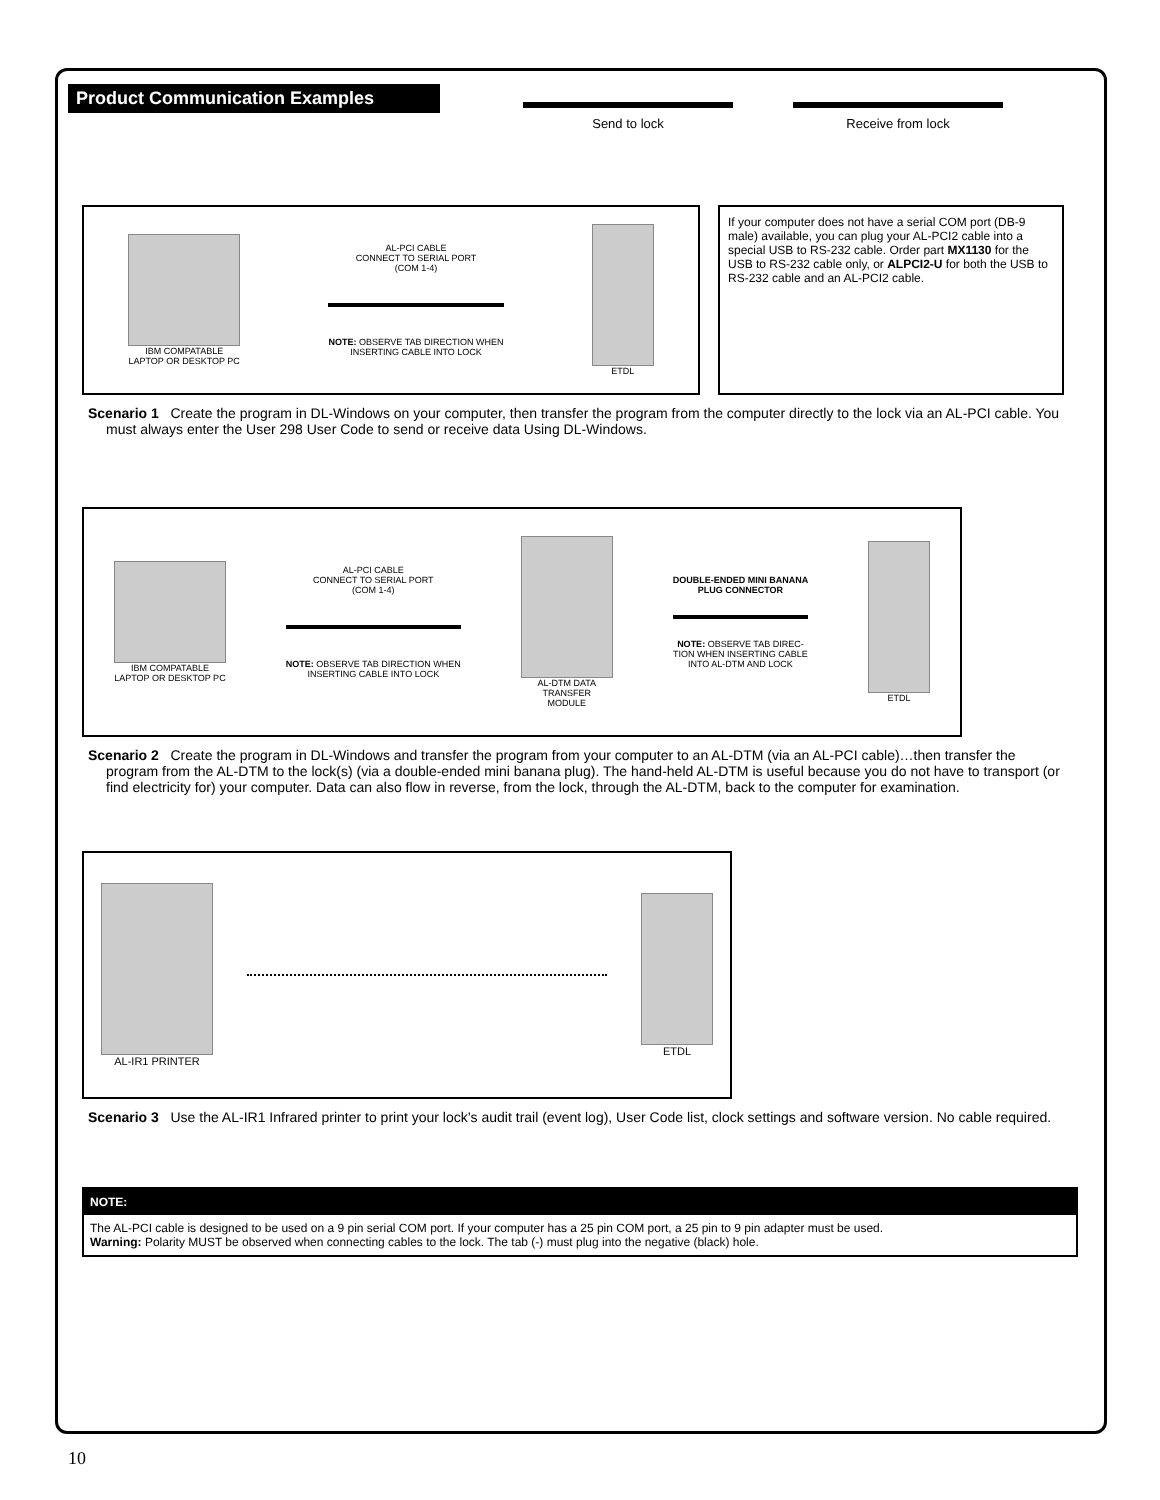Product Communication Examples
Send to lock Receive from lock
IBM COMPATABLE
LAPTOP OR DESKTOP PC
AL-PCI CABLE
CONNECT TO SERIAL PORT
(COM 1-4)
NOTE: OBSERVE TAB DIRECTION WHEN
INSERTING CABLE INTO LOCK
ETDL
If your computer does not have a serial COM port (DB-9 male) available, you can plug your AL-PCI2 cable into a special USB to RS-232 cable. Order part MX1130 for the USB to RS-232 cable only, or ALPCI2-U for both the USB to RS-232 cable and an AL-PCI2 cable.
Scenario 1 Create the program in DL-Windows on your computer, then transfer the program from the computer directly to the lock via an AL-PCI cable. You must always enter the User 298 User Code to send or receive data Using DL-Windows.
IBM COMPATABLE
LAPTOP OR DESKTOP PC
AL-PCI CABLE
CONNECT TO SERIAL PORT
(COM 1-4)
NOTE: OBSERVE TAB DIRECTION WHEN
INSERTING CABLE INTO LOCK
AL-DTM DATA
TRANSFER
MODULE
DOUBLE-ENDED MINI BANANA
PLUG CONNECTOR
NOTE: OBSERVE TAB DIREC-
TION WHEN INSERTING CABLE
INTO AL-DTM AND LOCK
ETDL
Scenario 2 Create the program in DL-Windows and transfer the program from your computer to an AL-DTM (via an AL-PCI cable)…then transfer the program from the AL-DTM to the lock(s) (via a double-ended mini banana plug). The hand-held AL-DTM is useful because you do not have to transport (or find electricity for) your computer. Data can also flow in reverse, from the lock, through the AL-DTM, back to the computer for examination.
AL-IR1 PRINTER ETDL
Scenario 3 Use the AL-IR1 Infrared printer to print your lock’s audit trail (event log), User Code list, clock settings and software version. No cable required.
NOTE:
The AL-PCI cable is designed to be used on a 9 pin serial COM port. If your computer has a 25 pin COM port, a 25 pin to 9 pin adapter must be used.
Warning: Polarity MUST be observed when connecting cables to the lock. The tab (-) must plug into the negative (black) hole.
10